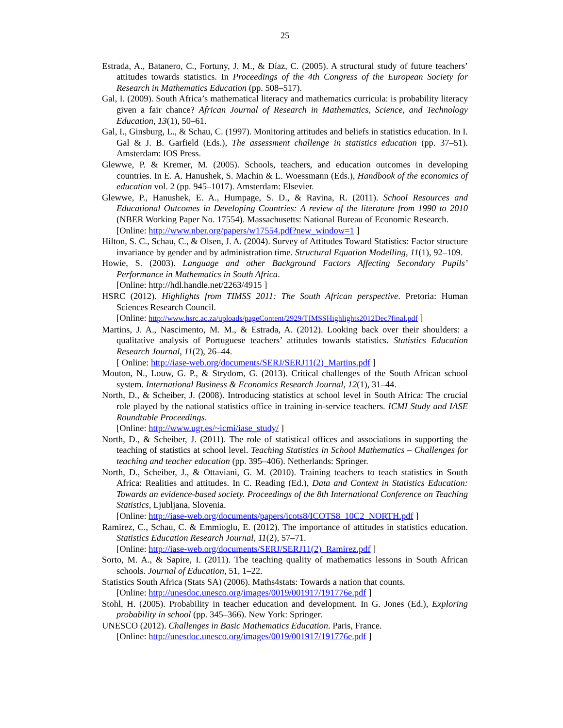25
Estrada, A., Batanero, C., Fortuny, J. M., & Díaz, C. (2005). A structural study of future teachers’ attitudes towards statistics. In Proceedings of the 4th Congress of the European Society for Research in Mathematics Education (pp. 508–517).
Gal, I. (2009). South Africa’s mathematical literacy and mathematics curricula: is probability literacy given a fair chance? African Journal of Research in Mathematics, Science, and Technology Education, 13(1), 50–61.
Gal, I., Ginsburg, L., & Schau, C. (1997). Monitoring attitudes and beliefs in statistics education. In I. Gal & J. B. Garfield (Eds.), The assessment challenge in statistics education (pp. 37–51). Amsterdam: IOS Press.
Glewwe, P. & Kremer, M. (2005). Schools, teachers, and education outcomes in developing countries. In E. A. Hanushek, S. Machin & L. Woessmann (Eds.), Handbook of the economics of education vol. 2 (pp. 945–1017). Amsterdam: Elsevier.
Glewwe, P., Hanushek, E. A., Humpage, S. D., & Ravina, R. (2011). School Resources and Educational Outcomes in Developing Countries: A review of the literature from 1990 to 2010 (NBER Working Paper No. 17554). Massachusetts: National Bureau of Economic Research.
[Online: http://www.nber.org/papers/w17554.pdf?new_window=1 ]
Hilton, S. C., Schau, C., & Olsen, J. A. (2004). Survey of Attitudes Toward Statistics: Factor structure invariance by gender and by administration time. Structural Equation Modelling, 11(1), 92–109.
Howie, S. (2003). Language and other Background Factors Affecting Secondary Pupils’ Performance in Mathematics in South Africa.
[Online: http://hdl.handle.net/2263/4915 ]
HSRC (2012). Highlights from TIMSS 2011: The South African perspective. Pretoria: Human Sciences Research Council.
[Online: http://www.hsrc.ac.za/uploads/pageContent/2929/TIMSSHighlights2012Dec7final.pdf ]
Martins, J. A., Nascimento, M. M., & Estrada, A. (2012). Looking back over their shoulders: a qualitative analysis of Portuguese teachers’ attitudes towards statistics. Statistics Education Research Journal, 11(2), 26–44.
[ Online: http://iase-web.org/documents/SERJ/SERJ11(2)_Martins.pdf ]
Mouton, N., Louw, G. P., & Strydom, G. (2013). Critical challenges of the South African school system. International Business & Economics Research Journal, 12(1), 31–44.
North, D., & Scheiber, J. (2008). Introducing statistics at school level in South Africa: The crucial role played by the national statistics office in training in-service teachers. ICMI Study and IASE Roundtable Proceedings.
[Online: http://www.ugr.es/~icmi/iase_study/ ]
North, D., & Scheiber, J. (2011). The role of statistical offices and associations in supporting the teaching of statistics at school level. Teaching Statistics in School Mathematics – Challenges for teaching and teacher education (pp. 395–406). Netherlands: Springer.
North, D., Scheiber, J., & Ottaviani, G. M. (2010). Training teachers to teach statistics in South Africa: Realities and attitudes. In C. Reading (Ed.), Data and Context in Statistics Education: Towards an evidence-based society. Proceedings of the 8th International Conference on Teaching Statistics, Ljubljana, Slovenia.
[Online: http://iase-web.org/documents/papers/icots8/ICOTS8_10C2_NORTH.pdf ]
Ramirez, C., Schau, C. & Emmioglu, E. (2012). The importance of attitudes in statistics education. Statistics Education Research Journal, 11(2), 57–71.
[Online: http://iase-web.org/documents/SERJ/SERJ11(2)_Ramirez.pdf ]
Sorto, M. A., & Sapire, I. (2011). The teaching quality of mathematics lessons in South African schools. Journal of Education, 51, 1–22.
Statistics South Africa (Stats SA) (2006). Maths4stats: Towards a nation that counts.
[Online: http://unesdoc.unesco.org/images/0019/001917/191776e.pdf ]
Stohl, H. (2005). Probability in teacher education and development. In G. Jones (Ed.), Exploring probability in school (pp. 345–366). New York: Springer.
UNESCO (2012). Challenges in Basic Mathematics Education. Paris, France.
[Online: http://unesdoc.unesco.org/images/0019/001917/191776e.pdf ]